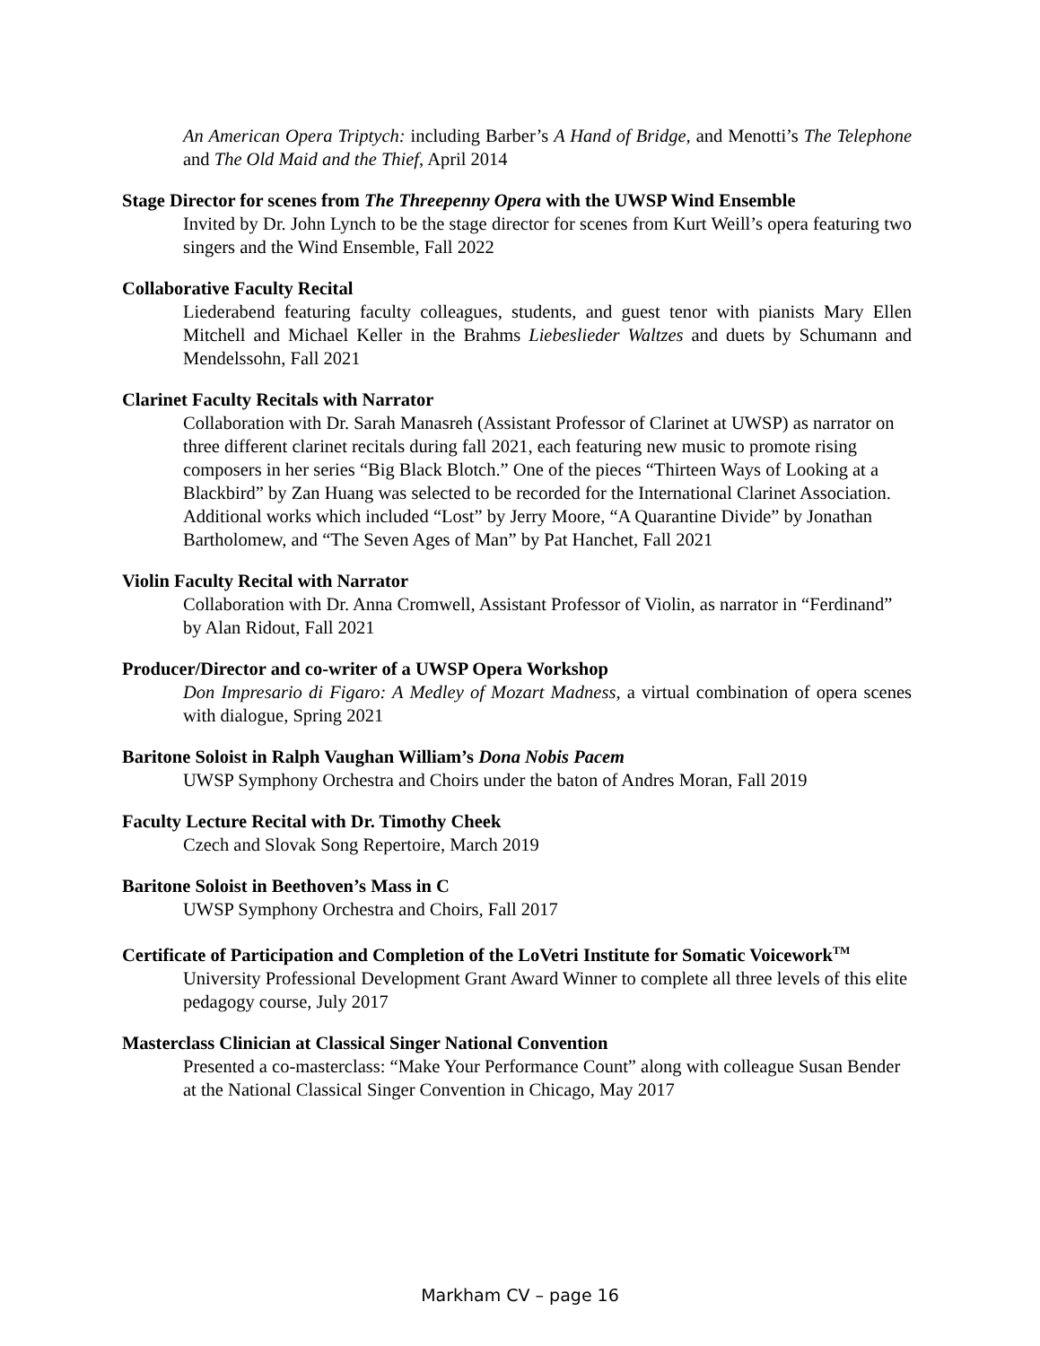An American Opera Triptych: including Barber’s A Hand of Bridge, and Menotti’s The Telephone and The Old Maid and the Thief, April 2014
Stage Director for scenes from The Threepenny Opera with the UWSP Wind Ensemble
Invited by Dr. John Lynch to be the stage director for scenes from Kurt Weill’s opera featuring two singers and the Wind Ensemble, Fall 2022
Collaborative Faculty Recital
Liederabend featuring faculty colleagues, students, and guest tenor with pianists Mary Ellen Mitchell and Michael Keller in the Brahms Liebeslieder Waltzes and duets by Schumann and Mendelssohn, Fall 2021
Clarinet Faculty Recitals with Narrator
Collaboration with Dr. Sarah Manasreh (Assistant Professor of Clarinet at UWSP) as narrator on three different clarinet recitals during fall 2021, each featuring new music to promote rising composers in her series “Big Black Blotch.” One of the pieces “Thirteen Ways of Looking at a Blackbird” by Zan Huang was selected to be recorded for the International Clarinet Association. Additional works which included “Lost” by Jerry Moore, “A Quarantine Divide” by Jonathan Bartholomew, and “The Seven Ages of Man” by Pat Hanchet, Fall 2021
Violin Faculty Recital with Narrator
Collaboration with Dr. Anna Cromwell, Assistant Professor of Violin, as narrator in “Ferdinand” by Alan Ridout, Fall 2021
Producer/Director and co-writer of a UWSP Opera Workshop
Don Impresario di Figaro: A Medley of Mozart Madness, a virtual combination of opera scenes with dialogue, Spring 2021
Baritone Soloist in Ralph Vaughan William’s Dona Nobis Pacem
UWSP Symphony Orchestra and Choirs under the baton of Andres Moran, Fall 2019
Faculty Lecture Recital with Dr. Timothy Cheek
Czech and Slovak Song Repertoire, March 2019
Baritone Soloist in Beethoven’s Mass in C
UWSP Symphony Orchestra and Choirs, Fall 2017
Certificate of Participation and Completion of the LoVetri Institute for Somatic Voicework<sup>TM</sup>
University Professional Development Grant Award Winner to complete all three levels of this elite pedagogy course, July 2017
Masterclass Clinician at Classical Singer National Convention
Presented a co-masterclass: “Make Your Performance Count” along with colleague Susan Bender at the National Classical Singer Convention in Chicago, May 2017
Markham CV – page 16